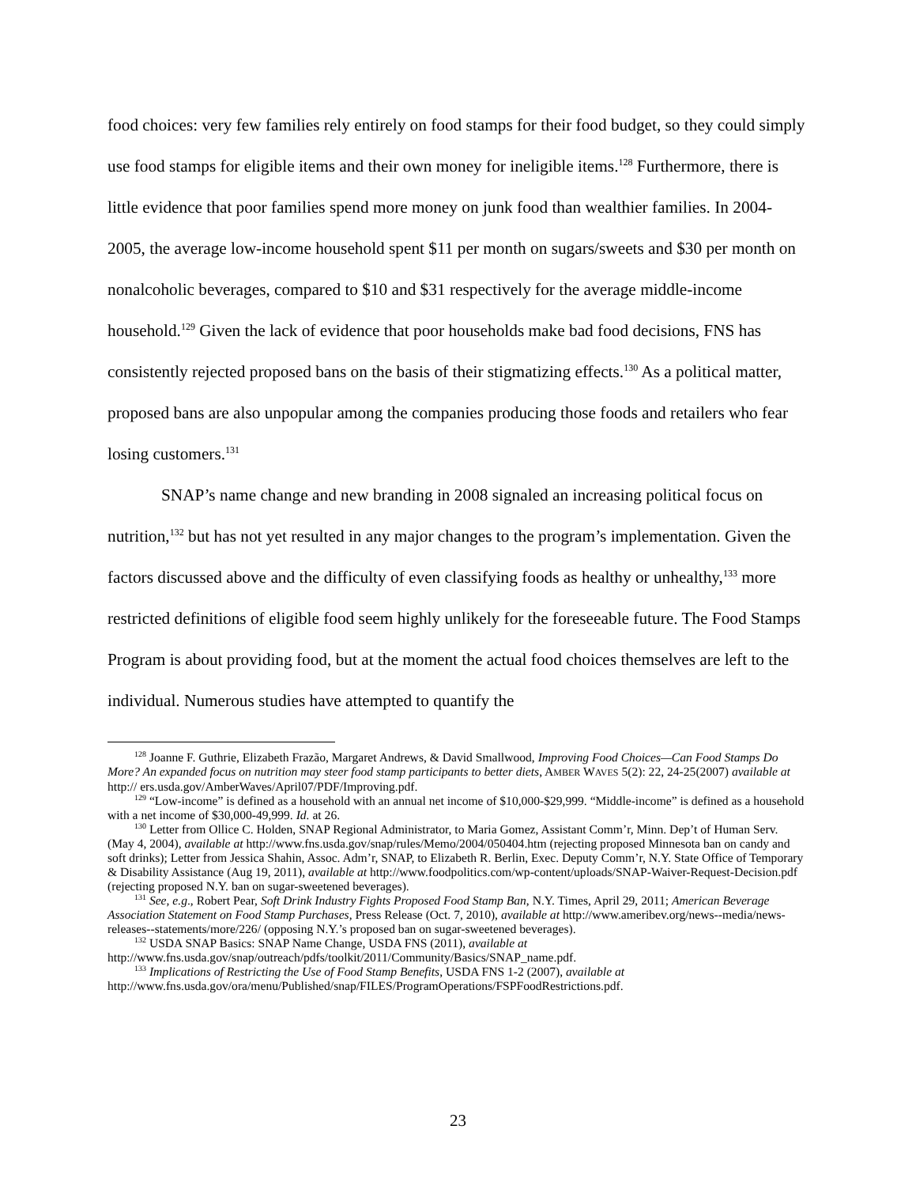food choices: very few families rely entirely on food stamps for their food budget, so they could simply use food stamps for eligible items and their own money for ineligible items.<sup>128</sup> Furthermore, there is little evidence that poor families spend more money on junk food than wealthier families. In 2004-2005, the average low-income household spent $11 per month on sugars/sweets and $30 per month on nonalcoholic beverages, compared to $10 and $31 respectively for the average middle-income household.<sup>129</sup> Given the lack of evidence that poor households make bad food decisions, FNS has consistently rejected proposed bans on the basis of their stigmatizing effects.<sup>130</sup> As a political matter, proposed bans are also unpopular among the companies producing those foods and retailers who fear losing customers.<sup>131</sup>
SNAP’s name change and new branding in 2008 signaled an increasing political focus on nutrition,<sup>132</sup> but has not yet resulted in any major changes to the program’s implementation. Given the factors discussed above and the difficulty of even classifying foods as healthy or unhealthy,<sup>133</sup> more restricted definitions of eligible food seem highly unlikely for the foreseeable future. The Food Stamps Program is about providing food, but at the moment the actual food choices themselves are left to the individual. Numerous studies have attempted to quantify the
<sup>128</sup> Joanne F. Guthrie, Elizabeth Frazão, Margaret Andrews, & David Smallwood, Improving Food Choices—Can Food Stamps Do More? An expanded focus on nutrition may steer food stamp participants to better diets, AMBER WAVES 5(2): 22, 24-25(2007) available at http:// ers.usda.gov/AmberWaves/April07/PDF/Improving.pdf.
<sup>129</sup> “Low-income” is defined as a household with an annual net income of $10,000-$29,999. “Middle-income” is defined as a household with a net income of $30,000-49,999. Id. at 26.
<sup>130</sup> Letter from Ollice C. Holden, SNAP Regional Administrator, to Maria Gomez, Assistant Comm’r, Minn. Dep’t of Human Serv. (May 4, 2004), available at http://www.fns.usda.gov/snap/rules/Memo/2004/050404.htm (rejecting proposed Minnesota ban on candy and soft drinks); Letter from Jessica Shahin, Assoc. Adm’r, SNAP, to Elizabeth R. Berlin, Exec. Deputy Comm’r, N.Y. State Office of Temporary & Disability Assistance (Aug 19, 2011), available at http://www.foodpolitics.com/wp-content/uploads/SNAP-Waiver-Request-Decision.pdf (rejecting proposed N.Y. ban on sugar-sweetened beverages).
<sup>131</sup> See, e.g., Robert Pear, Soft Drink Industry Fights Proposed Food Stamp Ban, N.Y. Times, April 29, 2011; American Beverage Association Statement on Food Stamp Purchases, Press Release (Oct. 7, 2010), available at http://www.ameribev.org/news--media/news-releases--statements/more/226/ (opposing N.Y.’s proposed ban on sugar-sweetened beverages).
<sup>132</sup> USDA SNAP Basics: SNAP Name Change, USDA FNS (2011), available at http://www.fns.usda.gov/snap/outreach/pdfs/toolkit/2011/Community/Basics/SNAP_name.pdf.
<sup>133</sup> Implications of Restricting the Use of Food Stamp Benefits, USDA FNS 1-2 (2007), available at http://www.fns.usda.gov/ora/menu/Published/snap/FILES/ProgramOperations/FSPFoodRestrictions.pdf.
23